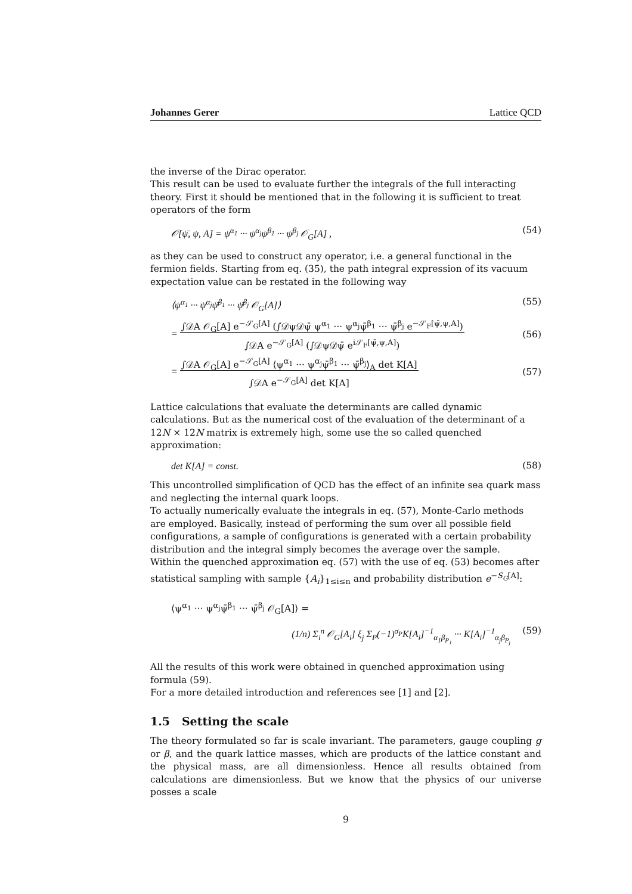Johannes Gerer Lattice QCD
the inverse of the Dirac operator.
This result can be used to evaluate further the integrals of the full interacting theory. First it should be mentioned that in the following it is sufficient to treat operators of the form
𝒪[ψ̄, ψ, A] = ψ<sup>α<sub>1</sub></sup> ··· ψ<sup>α<sub>j</sub></sup>ψ̄<sup>β<sub>1</sub></sup> ··· ψ̄<sup>β<sub>j</sub></sup> 𝒪<sub>G</sub>[A] , (54)
as they can be used to construct any operator, i.e. a general functional in the fermion fields. Starting from eq. (35), the path integral expression of its vacuum expectation value can be restated in the following way
⟨ψ<sup>α<sub>1</sub></sup> ··· ψ<sup>α<sub>j</sub></sup>ψ̄<sup>β<sub>1</sub></sup> ··· ψ̄<sup>β<sub>j</sub></sup> 𝒪<sub>G</sub>[A]⟩ (55)
= ∫𝒟A 𝒪<sub>G</sub>[A] e<sup>−𝒮<sub>G</sub>[A]</sup> (∫𝒟ψ𝒟ψ̄ ψ<sup>α<sub>1</sub></sup> ··· ψ<sup>α<sub>j</sub></sup>ψ̄<sup>β<sub>1</sub></sup> ··· ψ̄<sup>β<sub>j</sub></sup> e<sup>−𝒮<sub>F</sub>[ψ̄,ψ,A]</sup>)
∫𝒟A e<sup>−𝒮<sub>G</sub>[A]</sup> (∫𝒟ψ𝒟ψ̄ e<sup>i𝒮<sub>F</sub>[ψ̄,ψ,A]</sup>) (56)
= ∫𝒟A 𝒪<sub>G</sub>[A] e<sup>−𝒮<sub>G</sub>[A]</sup> ⟨ψ<sup>α<sub>1</sub></sup> ··· ψ<sup>α<sub>j</sub></sup>ψ̄<sup>β<sub>1</sub></sup> ··· ψ̄<sup>β<sub>j</sub></sup>⟩<sub>A</sub> det K[A]
∫𝒟A e<sup>−𝒮<sub>G</sub>[A]</sup> det K[A] (57)
Lattice calculations that evaluate the determinants are called dynamic calculations. But as the numerical cost of the evaluation of the determinant of a 12N × 12N matrix is extremely high, some use the so called quenched approximation:
det K[A] = const. (58)
This uncontrolled simplification of QCD has the effect of an infinite sea quark mass and neglecting the internal quark loops.
To actually numerically evaluate the integrals in eq. (57), Monte-Carlo methods are employed. Basically, instead of performing the sum over all possible field configurations, a sample of configurations is generated with a certain probability distribution and the integral simply becomes the average over the sample.
Within the quenched approximation eq. (57) with the use of eq. (53) becomes after statistical sampling with sample {A<sub>i</sub>}<sub>1≤i≤n</sub> and probability distribution e<sup>−S<sub>G</sub>[A]</sup>:
⟨ψ<sup>α<sub>1</sub></sup> ··· ψ<sup>α<sub>j</sub></sup>ψ̄<sup>β<sub>1</sub></sup> ··· ψ̄<sup>β<sub>j</sub></sup> 𝒪<sub>G</sub>[A]⟩ =
(1/n) Σ<sub>i</sub><sup>n</sup> 𝒪<sub>G</sub>[A<sub>i</sub>] ξ<sub>j</sub> Σ<sub>P</sub>(−1)<sup>σ<sub>P</sub></sup>K[A<sub>i</sub>]<sup>−1</sup><sub>α<sub>1</sub>β<sub>P<sub>1</sub></sub></sub> ··· K[A<sub>i</sub>]<sup>−1</sup><sub>α<sub>j</sub>β<sub>P<sub>j</sub></sub></sub> (59)
All the results of this work were obtained in quenched approximation using formula (59).
For a more detailed introduction and references see [1] and [2].
1.5 Setting the scale
The theory formulated so far is scale invariant. The parameters, gauge coupling g or β, and the quark lattice masses, which are products of the lattice constant and the physical mass, are all dimensionless. Hence all results obtained from calculations are dimensionless. But we know that the physics of our universe posses a scale
9